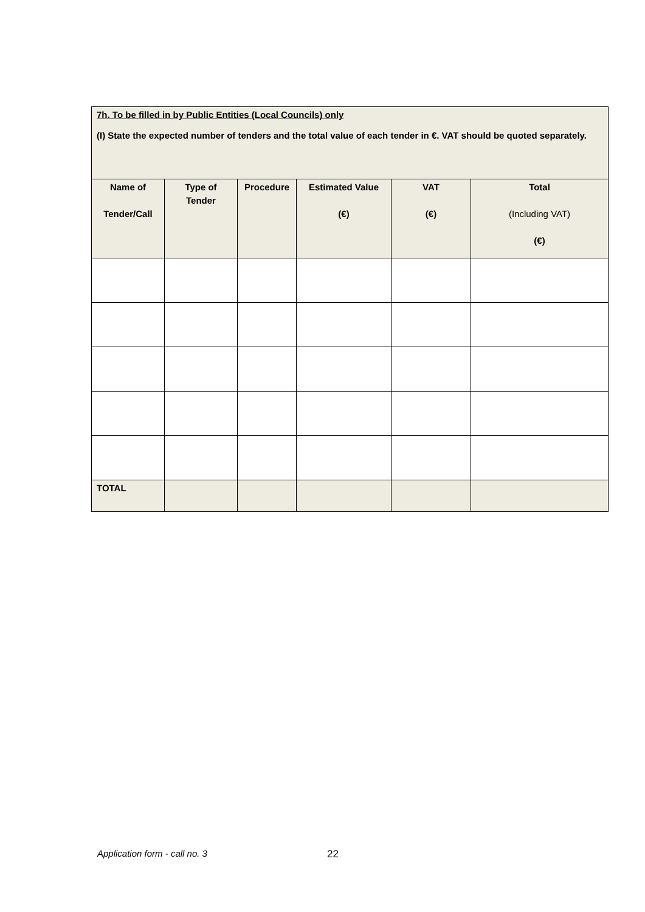| 7h. To be filled in by Public Entities (Local Councils) only (I) State the expected number of tenders and the total value of each tender in €. VAT should be quoted separately. | | | | | |
| Name of Tender/Call | Type of Tender | Procedure | Estimated Value (€) | VAT (€) | Total (Including VAT) (€) |
| TOTAL | | | | | |
Application form - call no. 3 22